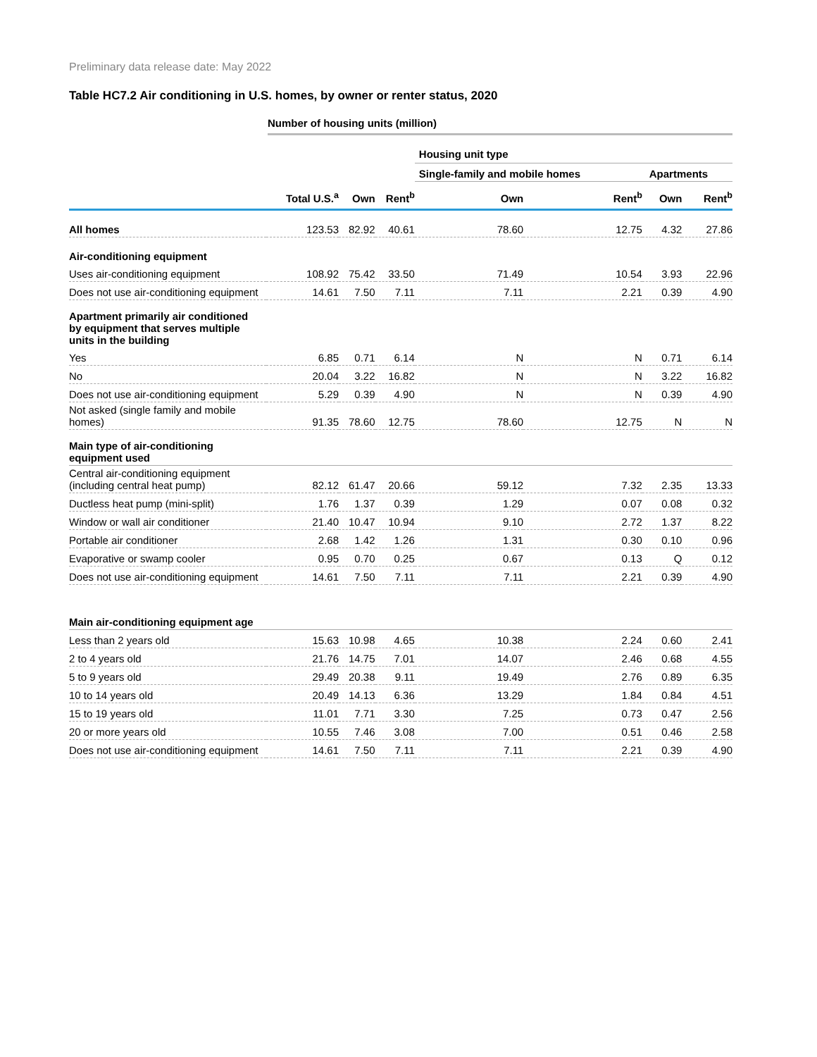Preliminary data release date: May 2022
Table HC7.2 Air conditioning in U.S. homes, by owner or renter status, 2020
Number of housing units (million)
| | | | | Housing unit type | | | |
| | | | | Single-family and mobile homes | | Apartments | |
| | Total U.S.<sup>a</sup> | Own | Rent<sup>b</sup> | Own | Rent<sup>b</sup> | Own | Rent<sup>b</sup> |
| All homes | 123.53 | 82.92 | 40.61 | 78.60 | 12.75 | 4.32 | 27.86 |
| Air-conditioning equipment | | | | | | | |
| Uses air-conditioning equipment | 108.92 | 75.42 | 33.50 | 71.49 | 10.54 | 3.93 | 22.96 |
| Does not use air-conditioning equipment | 14.61 | 7.50 | 7.11 | 7.11 | 2.21 | 0.39 | 4.90 |
| Apartment primarily air conditioned by equipment that serves multiple units in the building | | | | | | | |
| Yes | 6.85 | 0.71 | 6.14 | N | N | 0.71 | 6.14 |
| No | 20.04 | 3.22 | 16.82 | N | N | 3.22 | 16.82 |
| Does not use air-conditioning equipment | 5.29 | 0.39 | 4.90 | N | N | 0.39 | 4.90 |
| Not asked (single family and mobile homes) | 91.35 | 78.60 | 12.75 | 78.60 | 12.75 | N | N |
| Main type of air-conditioning equipment used | | | | | | | |
| Central air-conditioning equipment (including central heat pump) | 82.12 | 61.47 | 20.66 | 59.12 | 7.32 | 2.35 | 13.33 |
| Ductless heat pump (mini-split) | 1.76 | 1.37 | 0.39 | 1.29 | 0.07 | 0.08 | 0.32 |
| Window or wall air conditioner | 21.40 | 10.47 | 10.94 | 9.10 | 2.72 | 1.37 | 8.22 |
| Portable air conditioner | 2.68 | 1.42 | 1.26 | 1.31 | 0.30 | 0.10 | 0.96 |
| Evaporative or swamp cooler | 0.95 | 0.70 | 0.25 | 0.67 | 0.13 | Q | 0.12 |
| Does not use air-conditioning equipment | 14.61 | 7.50 | 7.11 | 7.11 | 2.21 | 0.39 | 4.90 |
| Main air-conditioning equipment age | | | | | | | |
| Less than 2 years old | 15.63 | 10.98 | 4.65 | 10.38 | 2.24 | 0.60 | 2.41 |
| 2 to 4 years old | 21.76 | 14.75 | 7.01 | 14.07 | 2.46 | 0.68 | 4.55 |
| 5 to 9 years old | 29.49 | 20.38 | 9.11 | 19.49 | 2.76 | 0.89 | 6.35 |
| 10 to 14 years old | 20.49 | 14.13 | 6.36 | 13.29 | 1.84 | 0.84 | 4.51 |
| 15 to 19 years old | 11.01 | 7.71 | 3.30 | 7.25 | 0.73 | 0.47 | 2.56 |
| 20 or more years old | 10.55 | 7.46 | 3.08 | 7.00 | 0.51 | 0.46 | 2.58 |
| Does not use air-conditioning equipment | 14.61 | 7.50 | 7.11 | 7.11 | 2.21 | 0.39 | 4.90 |